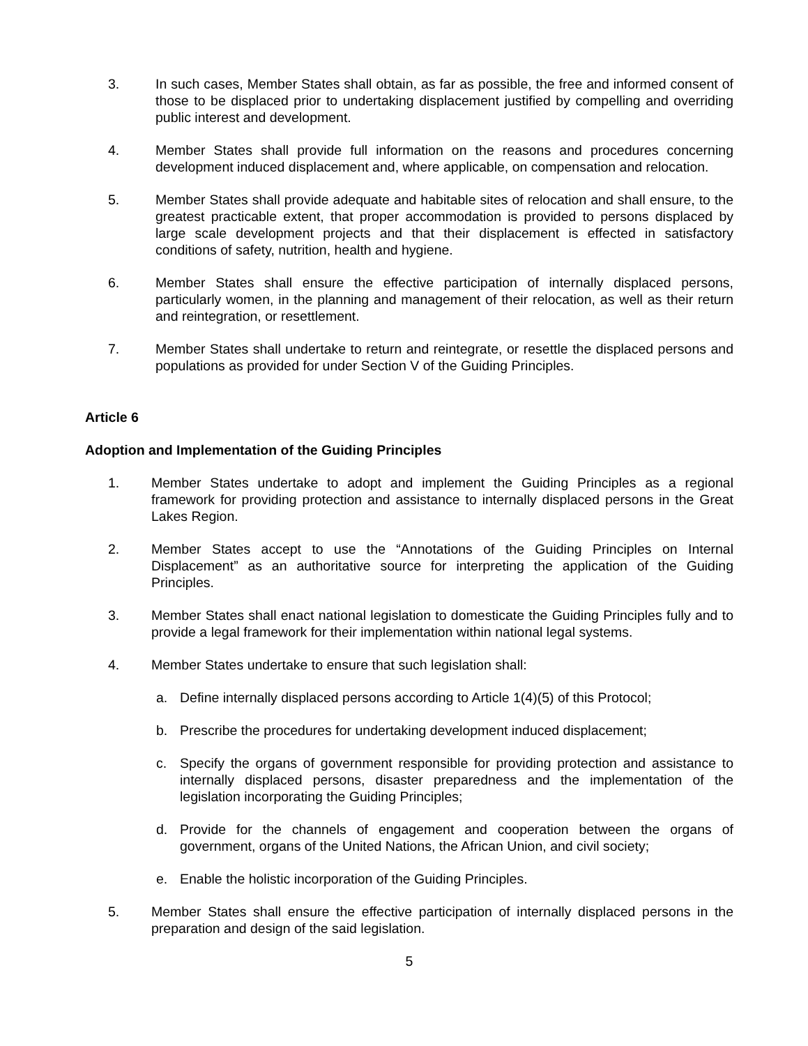3. In such cases, Member States shall obtain, as far as possible, the free and informed consent of those to be displaced prior to undertaking displacement justified by compelling and overriding public interest and development.
4. Member States shall provide full information on the reasons and procedures concerning development induced displacement and, where applicable, on compensation and relocation.
5. Member States shall provide adequate and habitable sites of relocation and shall ensure, to the greatest practicable extent, that proper accommodation is provided to persons displaced by large scale development projects and that their displacement is effected in satisfactory conditions of safety, nutrition, health and hygiene.
6. Member States shall ensure the effective participation of internally displaced persons, particularly women, in the planning and management of their relocation, as well as their return and reintegration, or resettlement.
7. Member States shall undertake to return and reintegrate, or resettle the displaced persons and populations as provided for under Section V of the Guiding Principles.
Article 6
Adoption and Implementation of the Guiding Principles
1. Member States undertake to adopt and implement the Guiding Principles as a regional framework for providing protection and assistance to internally displaced persons in the Great Lakes Region.
2. Member States accept to use the “Annotations of the Guiding Principles on Internal Displacement” as an authoritative source for interpreting the application of the Guiding Principles.
3. Member States shall enact national legislation to domesticate the Guiding Principles fully and to provide a legal framework for their implementation within national legal systems.
4. Member States undertake to ensure that such legislation shall:
a. Define internally displaced persons according to Article 1(4)(5) of this Protocol;
b. Prescribe the procedures for undertaking development induced displacement;
c. Specify the organs of government responsible for providing protection and assistance to internally displaced persons, disaster preparedness and the implementation of the legislation incorporating the Guiding Principles;
d. Provide for the channels of engagement and cooperation between the organs of government, organs of the United Nations, the African Union, and civil society;
e. Enable the holistic incorporation of the Guiding Principles.
5. Member States shall ensure the effective participation of internally displaced persons in the preparation and design of the said legislation.
5